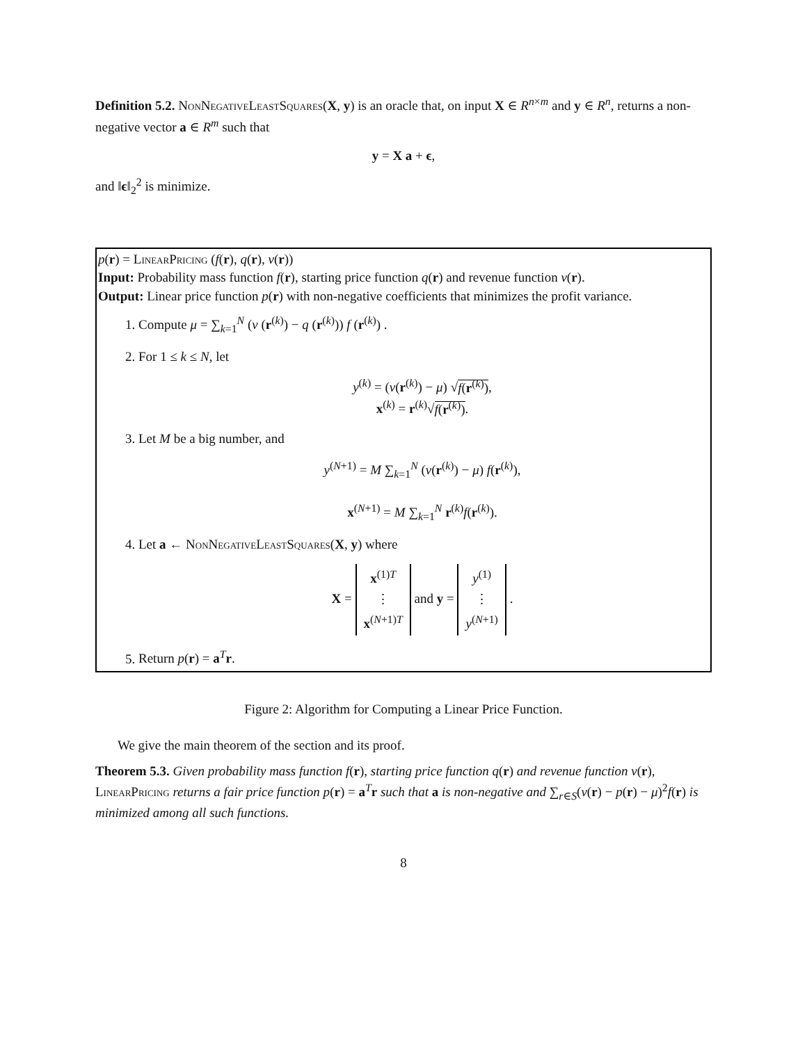Definition 5.2. NonNegativeLeastSquares(X, y) is an oracle that, on input X ∈ R<sup>n×m</sup> and y ∈ R<sup>n</sup>, returns a non-negative vector a ∈ R<sup>m</sup> such that
y = X a + ϵ,
and ‖ϵ‖<sub>2</sub><sup>2</sup> is minimize.
p(r) = LinearPricing (f(r), q(r), v(r))
Input: Probability mass function f(r), starting price function q(r) and revenue function v(r).
Output: Linear price function p(r) with non-negative coefficients that minimizes the profit variance.
1. Compute μ = ∑<sub>k=1</sub><sup>N</sup> (v (r<sup>(k)</sup>) − q (r<sup>(k)</sup>)) f (r<sup>(k)</sup>) .
2. For 1 ≤ k ≤ N, let
y<sup>(k)</sup> = (v(r<sup>(k)</sup>) − μ) √f(r<sup>(k)</sup>),
x<sup>(k)</sup> = r<sup>(k)</sup>√f(r<sup>(k)</sup>).
3. Let M be a big number, and
y<sup>(N+1)</sup> = M ∑<sub>k=1</sub><sup>N</sup> (v(r<sup>(k)</sup>) − μ) f(r<sup>(k)</sup>),
x<sup>(N+1)</sup> = M ∑<sub>k=1</sub><sup>N</sup> r<sup>(k)</sup>f(r<sup>(k)</sup>).
4. Let a ← NonNegativeLeastSquares(X, y) where
X = x<sup>(1)T</sup>
⋮
x<sup>(N+1)T</sup> and y = y<sup>(1)</sup>
⋮
y<sup>(N+1)</sup> .
5. Return p(r) = a<sup>T</sup>r.
Figure 2: Algorithm for Computing a Linear Price Function.
We give the main theorem of the section and its proof.
Theorem 5.3. Given probability mass function f(r), starting price function q(r) and revenue function v(r), LinearPricing returns a fair price function p(r) = a<sup>T</sup>r such that a is non-negative and ∑<sub>r∈S</sub>(v(r) − p(r) − μ)<sup>2</sup>f(r) is minimized among all such functions.
8